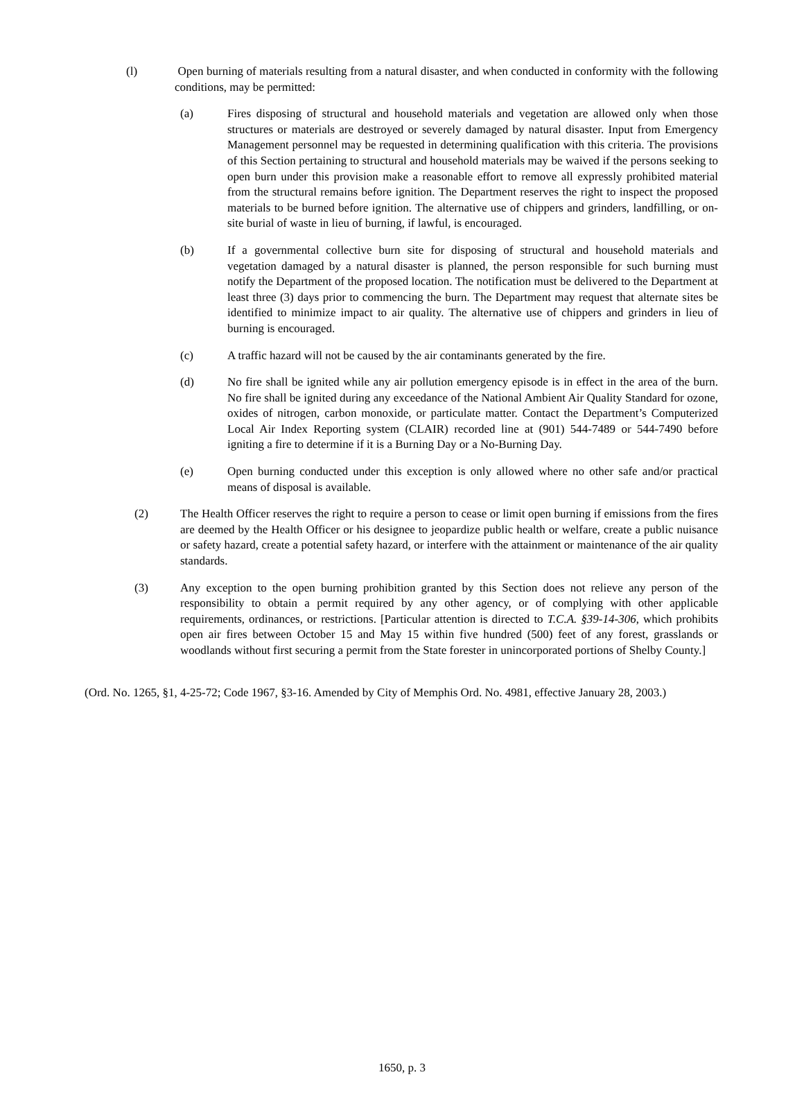(l) Open burning of materials resulting from a natural disaster, and when conducted in conformity with the following conditions, may be permitted:
(a) Fires disposing of structural and household materials and vegetation are allowed only when those structures or materials are destroyed or severely damaged by natural disaster. Input from Emergency Management personnel may be requested in determining qualification with this criteria. The provisions of this Section pertaining to structural and household materials may be waived if the persons seeking to open burn under this provision make a reasonable effort to remove all expressly prohibited material from the structural remains before ignition. The Department reserves the right to inspect the proposed materials to be burned before ignition. The alternative use of chippers and grinders, landfilling, or on-site burial of waste in lieu of burning, if lawful, is encouraged.
(b) If a governmental collective burn site for disposing of structural and household materials and vegetation damaged by a natural disaster is planned, the person responsible for such burning must notify the Department of the proposed location. The notification must be delivered to the Department at least three (3) days prior to commencing the burn. The Department may request that alternate sites be identified to minimize impact to air quality. The alternative use of chippers and grinders in lieu of burning is encouraged.
(c) A traffic hazard will not be caused by the air contaminants generated by the fire.
(d) No fire shall be ignited while any air pollution emergency episode is in effect in the area of the burn. No fire shall be ignited during any exceedance of the National Ambient Air Quality Standard for ozone, oxides of nitrogen, carbon monoxide, or particulate matter. Contact the Department’s Computerized Local Air Index Reporting system (CLAIR) recorded line at (901) 544-7489 or 544-7490 before igniting a fire to determine if it is a Burning Day or a No-Burning Day.
(e) Open burning conducted under this exception is only allowed where no other safe and/or practical means of disposal is available.
(2) The Health Officer reserves the right to require a person to cease or limit open burning if emissions from the fires are deemed by the Health Officer or his designee to jeopardize public health or welfare, create a public nuisance or safety hazard, create a potential safety hazard, or interfere with the attainment or maintenance of the air quality standards.
(3) Any exception to the open burning prohibition granted by this Section does not relieve any person of the responsibility to obtain a permit required by any other agency, or of complying with other applicable requirements, ordinances, or restrictions. [Particular attention is directed to T.C.A. §39-14-306, which prohibits open air fires between October 15 and May 15 within five hundred (500) feet of any forest, grasslands or woodlands without first securing a permit from the State forester in unincorporated portions of Shelby County.]
(Ord. No. 1265, §1, 4-25-72; Code 1967, §3-16. Amended by City of Memphis Ord. No. 4981, effective January 28, 2003.)
1650, p. 3